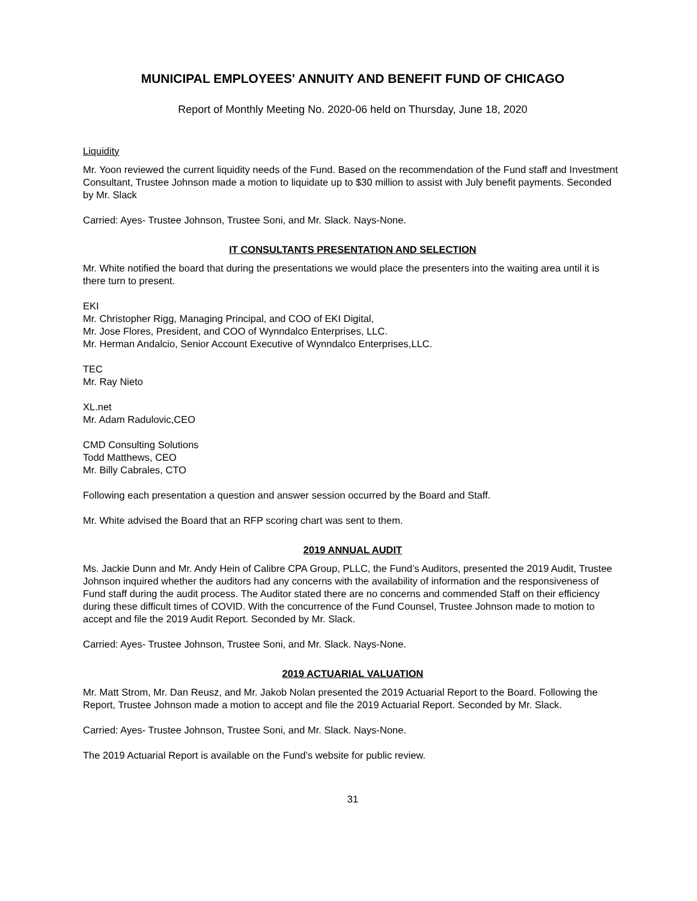MUNICIPAL EMPLOYEES' ANNUITY AND BENEFIT FUND OF CHICAGO
Report of Monthly Meeting No. 2020-06 held on Thursday, June 18, 2020
Liquidity
Mr. Yoon reviewed the current liquidity needs of the Fund. Based on the recommendation of the Fund staff and Investment Consultant, Trustee Johnson made a motion to liquidate up to $30 million to assist with July benefit payments. Seconded by Mr. Slack
Carried: Ayes- Trustee Johnson, Trustee Soni, and Mr. Slack. Nays-None.
IT CONSULTANTS PRESENTATION AND SELECTION
Mr. White notified the board that during the presentations we would place the presenters into the waiting area until it is there turn to present.
EKI
Mr. Christopher Rigg, Managing Principal, and COO of EKI Digital,
Mr. Jose Flores, President, and COO of Wynndalco Enterprises, LLC.
Mr. Herman Andalcio, Senior Account Executive of Wynndalco Enterprises,LLC.
TEC
Mr. Ray Nieto
XL.net
Mr. Adam Radulovic,CEO
CMD Consulting Solutions
Todd Matthews, CEO
Mr. Billy Cabrales, CTO
Following each presentation a question and answer session occurred by the Board and Staff.
Mr. White advised the Board that an RFP scoring chart was sent to them.
2019 ANNUAL AUDIT
Ms. Jackie Dunn and Mr. Andy Hein of Calibre CPA Group, PLLC, the Fund’s Auditors, presented the 2019 Audit, Trustee Johnson inquired whether the auditors had any concerns with the availability of information and the responsiveness of Fund staff during the audit process. The Auditor stated there are no concerns and commended Staff on their efficiency during these difficult times of COVID. With the concurrence of the Fund Counsel, Trustee Johnson made to motion to accept and file the 2019 Audit Report. Seconded by Mr. Slack.
Carried: Ayes- Trustee Johnson, Trustee Soni, and Mr. Slack. Nays-None.
2019 ACTUARIAL VALUATION
Mr. Matt Strom, Mr. Dan Reusz, and Mr. Jakob Nolan presented the 2019 Actuarial Report to the Board. Following the Report, Trustee Johnson made a motion to accept and file the 2019 Actuarial Report. Seconded by Mr. Slack.
Carried: Ayes- Trustee Johnson, Trustee Soni, and Mr. Slack. Nays-None.
The 2019 Actuarial Report is available on the Fund’s website for public review.
31